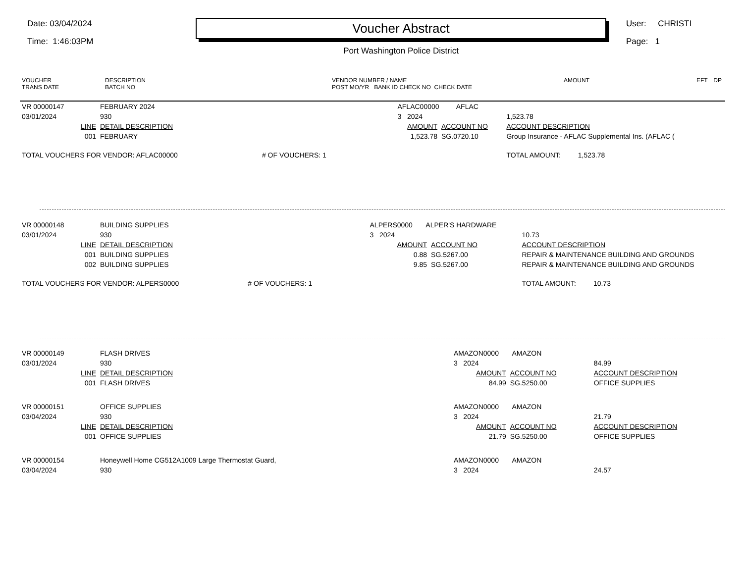Date: 03/04/2024
Time: 1:46:03PM
Voucher Abstract
Port Washington Police District
User: CHRISTI
Page: 1
| VOUCHER TRANS DATE | DESCRIPTION BATCH NO | VENDOR NUMBER / NAME POST MO/YR BANK ID CHECK NO CHECK DATE | AMOUNT | EFT | DP |
| VR 00000147 | FEBRUARY 2024 | | AFLAC00000 AFLAC | | |
| 03/01/2024 | 930 | | 3 2024 | | 1,523.78 |
| LINE | DETAIL DESCRIPTION | | AMOUNT | ACCOUNT NO | ACCOUNT DESCRIPTION |
| 001 | FEBRUARY | | 1,523.78 | SG.0720.10 | Group Insurance - AFLAC Supplemental Ins. (AFLAC ( |
| TOTAL VOUCHERS FOR VENDOR: AFLAC00000 | | # OF VOUCHERS: 1 | | | TOTAL AMOUNT: 1,523.78 |
| VR 00000148 | BUILDING SUPPLIES | | ALPERS0000 ALPER'S HARDWARE | | |
| 03/01/2024 | 930 | | 3 2024 | | 10.73 |
| LINE | DETAIL DESCRIPTION | | AMOUNT | ACCOUNT NO | ACCOUNT DESCRIPTION |
| 001 | BUILDING SUPPLIES | | 0.88 | SG.5267.00 | REPAIR & MAINTENANCE BUILDING AND GROUNDS |
| 002 | BUILDING SUPPLIES | | 9.85 | SG.5267.00 | REPAIR & MAINTENANCE BUILDING AND GROUNDS |
| TOTAL VOUCHERS FOR VENDOR: ALPERS0000 | | # OF VOUCHERS: 1 | | | TOTAL AMOUNT: 10.73 |
| VR 00000149 | FLASH DRIVES | AMAZON0000 AMAZON | | |
| 03/01/2024 | 930 | 3 2024 | | 84.99 |
| LINE | DETAIL DESCRIPTION | AMOUNT | ACCOUNT NO | ACCOUNT DESCRIPTION |
| 001 | FLASH DRIVES | 84.99 | SG.5250.00 | OFFICE SUPPLIES |
| VR 00000151 | OFFICE SUPPLIES | AMAZON0000 AMAZON | | |
| 03/04/2024 | 930 | 3 2024 | | 21.79 |
| LINE | DETAIL DESCRIPTION | AMOUNT | ACCOUNT NO | ACCOUNT DESCRIPTION |
| 001 | OFFICE SUPPLIES | 21.79 | SG.5250.00 | OFFICE SUPPLIES |
| VR 00000154 | Honeywell Home CG512A1009 Large Thermostat Guard, | AMAZON0000 AMAZON | | |
| 03/04/2024 | 930 | 3 2024 | | 24.57 |